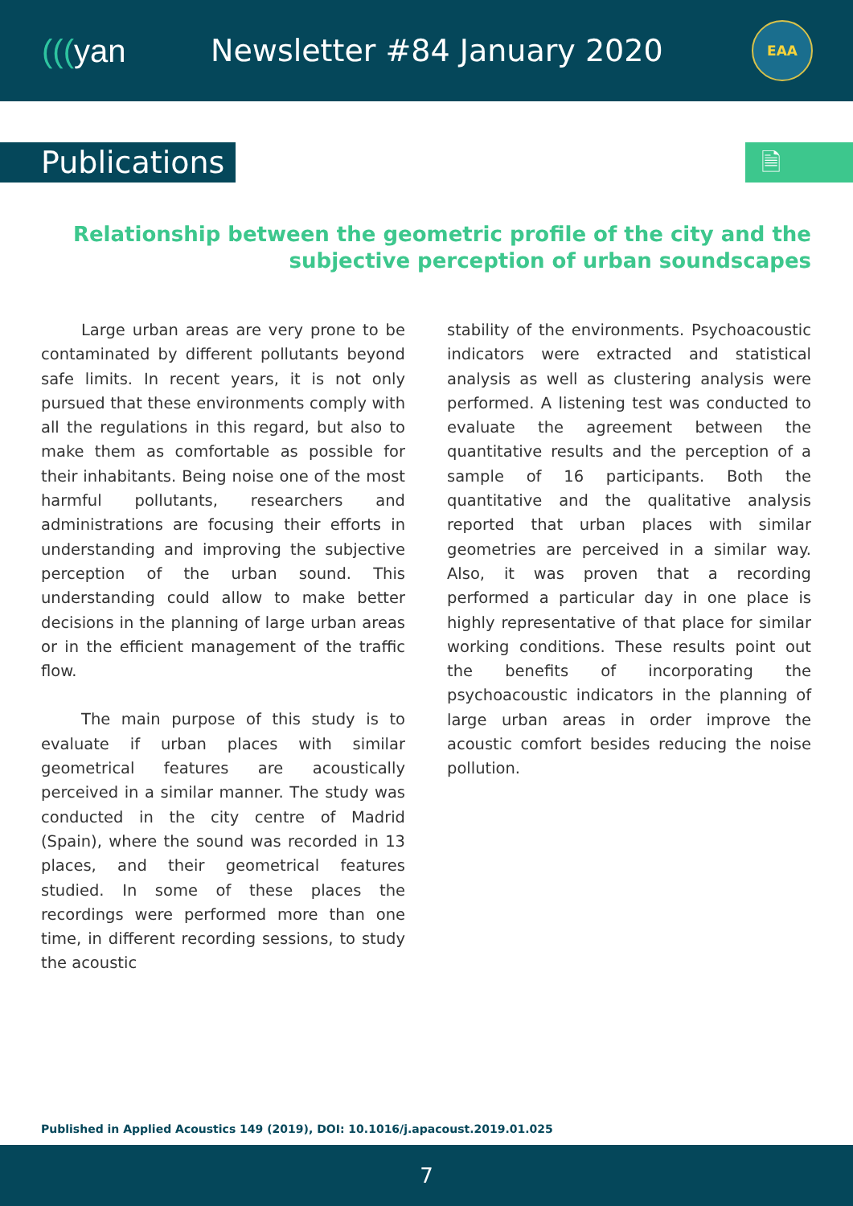(((yan
Newsletter #84 January 2020
EAA
Publications
🗎
Relationship between the geometric profile of the city and the
subjective perception of urban soundscapes
Large urban areas are very prone to be contaminated by different pollutants beyond safe limits. In recent years, it is not only pursued that these environments comply with all the regulations in this regard, but also to make them as comfortable as possible for their inhabitants. Being noise one of the most harmful pollutants, researchers and administrations are focusing their efforts in understanding and improving the subjective perception of the urban sound. This understanding could allow to make better decisions in the planning of large urban areas or in the efficient management of the traffic flow.
The main purpose of this study is to evaluate if urban places with similar geometrical features are acoustically perceived in a similar manner. The study was conducted in the city centre of Madrid (Spain), where the sound was recorded in 13 places, and their geometrical features studied. In some of these places the recordings were performed more than one time, in different recording sessions, to study the acoustic
stability of the environments. Psychoacoustic indicators were extracted and statistical analysis as well as clustering analysis were performed. A listening test was conducted to evaluate the agreement between the quantitative results and the perception of a sample of 16 participants. Both the quantitative and the qualitative analysis reported that urban places with similar geometries are perceived in a similar way. Also, it was proven that a recording performed a particular day in one place is highly representative of that place for similar working conditions. These results point out the benefits of incorporating the psychoacoustic indicators in the planning of large urban areas in order improve the acoustic comfort besides reducing the noise pollution.
Published in Applied Acoustics 149 (2019), DOI: 10.1016/j.apacoust.2019.01.025
7